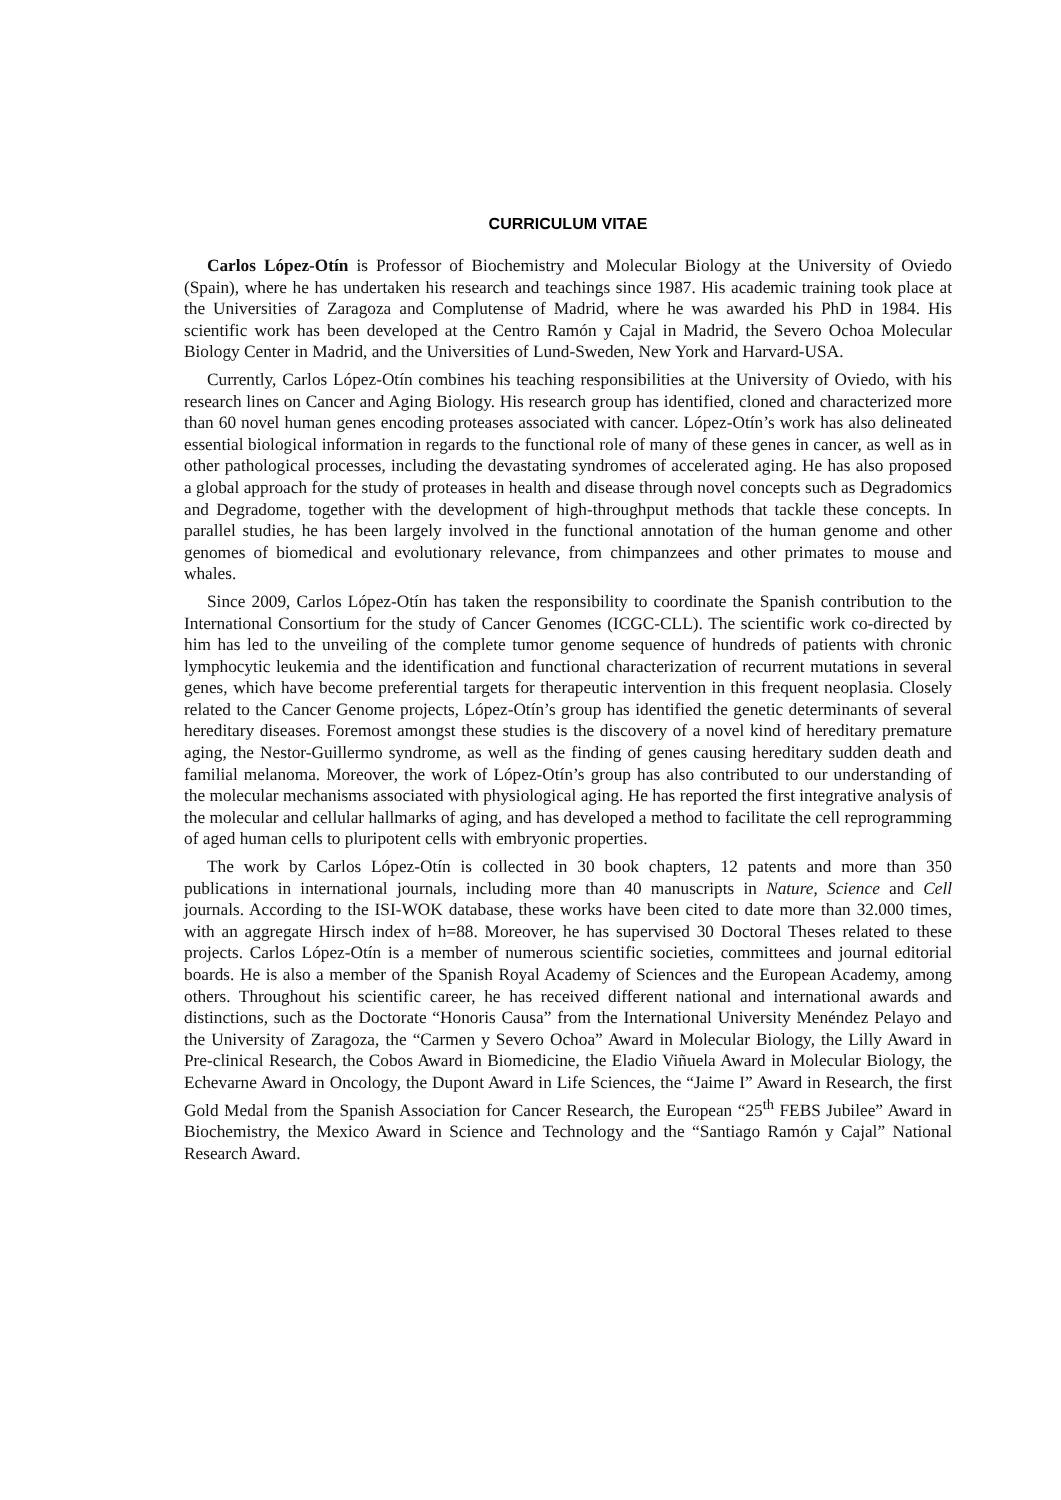CURRICULUM VITAE
Carlos López-Otín is Professor of Biochemistry and Molecular Biology at the University of Oviedo (Spain), where he has undertaken his research and teachings since 1987. His academic training took place at the Universities of Zaragoza and Complutense of Madrid, where he was awarded his PhD in 1984. His scientific work has been developed at the Centro Ramón y Cajal in Madrid, the Severo Ochoa Molecular Biology Center in Madrid, and the Universities of Lund-Sweden, New York and Harvard-USA.
Currently, Carlos López-Otín combines his teaching responsibilities at the University of Oviedo, with his research lines on Cancer and Aging Biology. His research group has identified, cloned and characterized more than 60 novel human genes encoding proteases associated with cancer. López-Otín’s work has also delineated essential biological information in regards to the functional role of many of these genes in cancer, as well as in other pathological processes, including the devastating syndromes of accelerated aging. He has also proposed a global approach for the study of proteases in health and disease through novel concepts such as Degradomics and Degradome, together with the development of high-throughput methods that tackle these concepts. In parallel studies, he has been largely involved in the functional annotation of the human genome and other genomes of biomedical and evolutionary relevance, from chimpanzees and other primates to mouse and whales.
Since 2009, Carlos López-Otín has taken the responsibility to coordinate the Spanish contribution to the International Consortium for the study of Cancer Genomes (ICGC-CLL). The scientific work co-directed by him has led to the unveiling of the complete tumor genome sequence of hundreds of patients with chronic lymphocytic leukemia and the identification and functional characterization of recurrent mutations in several genes, which have become preferential targets for therapeutic intervention in this frequent neoplasia. Closely related to the Cancer Genome projects, López-Otín’s group has identified the genetic determinants of several hereditary diseases. Foremost amongst these studies is the discovery of a novel kind of hereditary premature aging, the Nestor-Guillermo syndrome, as well as the finding of genes causing hereditary sudden death and familial melanoma. Moreover, the work of López-Otín’s group has also contributed to our understanding of the molecular mechanisms associated with physiological aging. He has reported the first integrative analysis of the molecular and cellular hallmarks of aging, and has developed a method to facilitate the cell reprogramming of aged human cells to pluripotent cells with embryonic properties.
The work by Carlos López-Otín is collected in 30 book chapters, 12 patents and more than 350 publications in international journals, including more than 40 manuscripts in Nature, Science and Cell journals. According to the ISI-WOK database, these works have been cited to date more than 32.000 times, with an aggregate Hirsch index of h=88. Moreover, he has supervised 30 Doctoral Theses related to these projects. Carlos López-Otín is a member of numerous scientific societies, committees and journal editorial boards. He is also a member of the Spanish Royal Academy of Sciences and the European Academy, among others. Throughout his scientific career, he has received different national and international awards and distinctions, such as the Doctorate “Honoris Causa” from the International University Menéndez Pelayo and the University of Zaragoza, the “Carmen y Severo Ochoa” Award in Molecular Biology, the Lilly Award in Pre-clinical Research, the Cobos Award in Biomedicine, the Eladio Viñuela Award in Molecular Biology, the Echevarne Award in Oncology, the Dupont Award in Life Sciences, the “Jaime I” Award in Research, the first Gold Medal from the Spanish Association for Cancer Research, the European “25<sup>th</sup> FEBS Jubilee” Award in Biochemistry, the Mexico Award in Science and Technology and the “Santiago Ramón y Cajal” National Research Award.